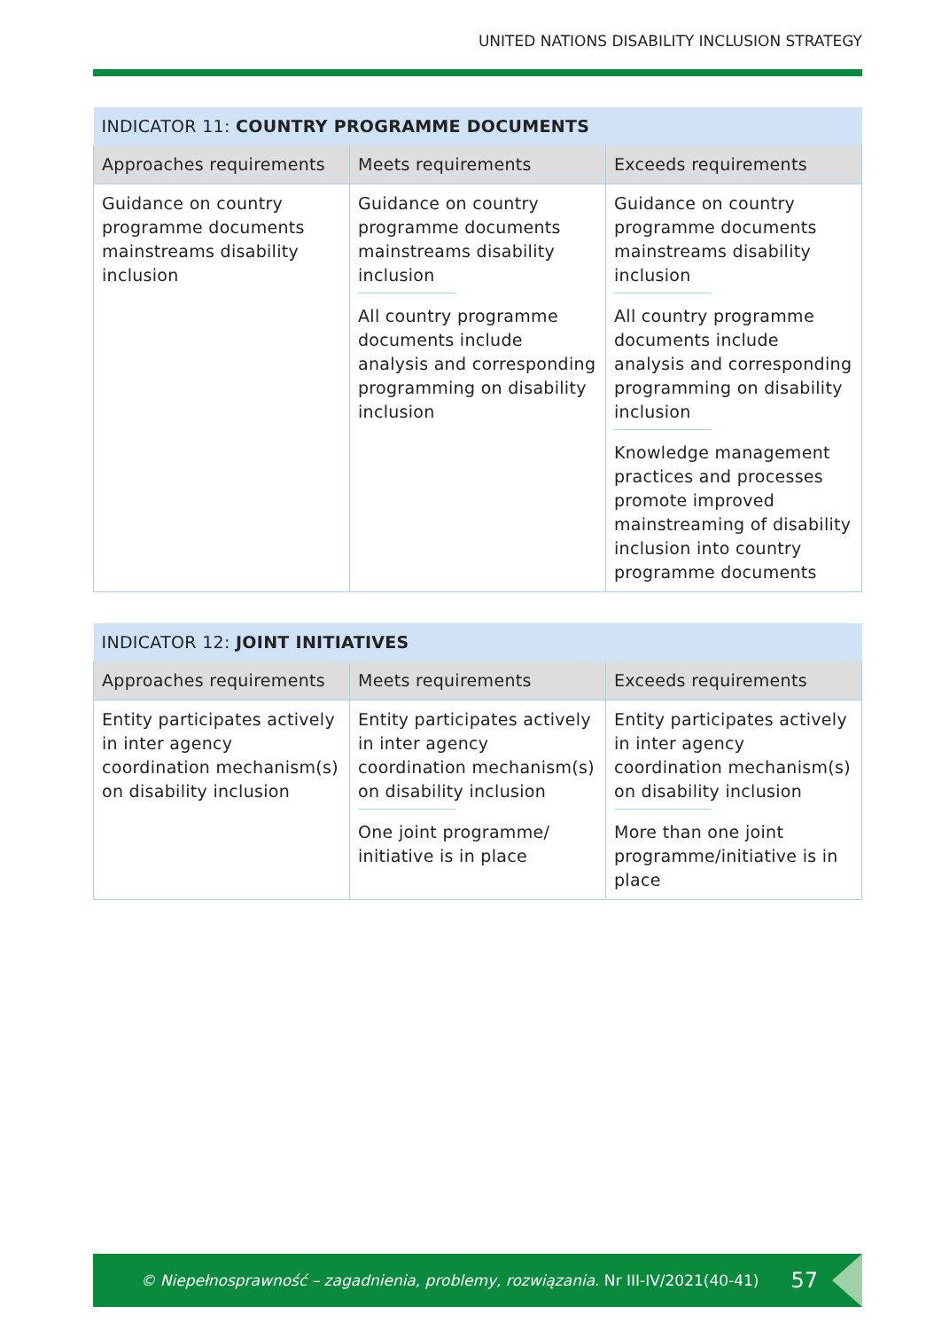UNITED NATIONS DISABILITY INCLUSION STRATEGY
| INDICATOR 11: COUNTRY PROGRAMME DOCUMENTS | | |
| --- | --- | --- |
| Approaches requirements | Meets requirements | Exceeds requirements |
| Guidance on country programme documents mainstreams disability inclusion | Guidance on country programme documents mainstreams disability inclusion All country programme documents include analysis and corresponding programming on disability inclusion | Guidance on country programme documents mainstreams disability inclusion All country programme documents include analysis and corresponding programming on disability inclusion Knowledge management practices and processes promote improved mainstreaming of disability inclusion into country programme documents |
| INDICATOR 12: JOINT INITIATIVES | | |
| --- | --- | --- |
| Approaches requirements | Meets requirements | Exceeds requirements |
| Entity participates actively in inter agency coordination mechanism(s) on disability inclusion | Entity participates actively in inter agency coordination mechanism(s) on disability inclusion One joint programme/ initiative is in place | Entity participates actively in inter agency coordination mechanism(s) on disability inclusion More than one joint programme/initiative is in place |
© Niepełnosprawność – zagadnienia, problemy, rozwiązania. Nr III-IV/2021(40-41) 57